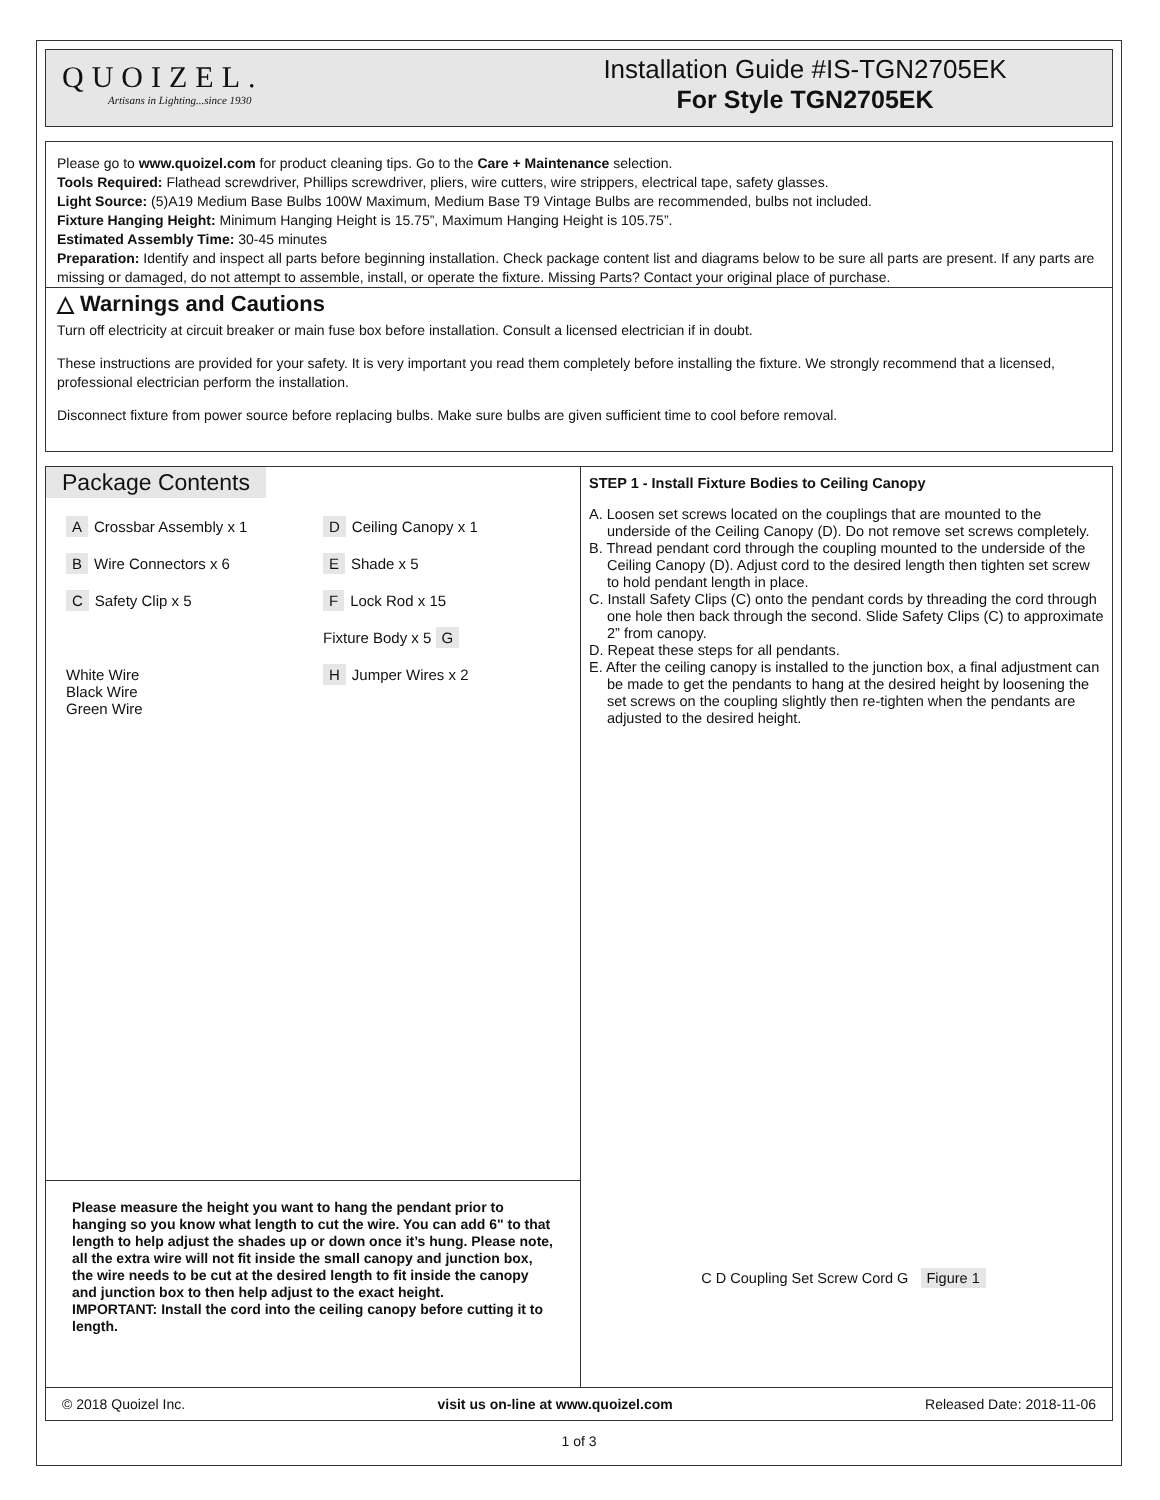QUOIZEL.
Artisans in Lighting...since 1930
Installation Guide #IS-TGN2705EK
For Style TGN2705EK
Please go to www.quoizel.com for product cleaning tips. Go to the Care + Maintenance selection.
Tools Required: Flathead screwdriver, Phillips screwdriver, pliers, wire cutters, wire strippers, electrical tape, safety glasses.
Light Source: (5)A19 Medium Base Bulbs 100W Maximum, Medium Base T9 Vintage Bulbs are recommended, bulbs not included.
Fixture Hanging Height: Minimum Hanging Height is 15.75”, Maximum Hanging Height is 105.75”.
Estimated Assembly Time: 30-45 minutes
Preparation: Identify and inspect all parts before beginning installation. Check package content list and diagrams below to be sure all parts are present. If any parts are missing or damaged, do not attempt to assemble, install, or operate the fixture. Missing Parts? Contact your original place of purchase.
△ Warnings and Cautions
Turn off electricity at circuit breaker or main fuse box before installation. Consult a licensed electrician if in doubt.
These instructions are provided for your safety. It is very important you read them completely before installing the fixture. We strongly recommend that a licensed, professional electrician perform the installation.
Disconnect fixture from power source before replacing bulbs. Make sure bulbs are given sufficient time to cool before removal.
Package Contents
A Crossbar Assembly x 1
D Ceiling Canopy x 1
B Wire Connectors x 6
E Shade x 5
C Safety Clip x 5
F Lock Rod x 15
Fixture Body x 5 G
White Wire
Black Wire
Green Wire
H Jumper Wires x 2
Please measure the height you want to hang the pendant prior to hanging so you know what length to cut the wire. You can add 6" to that length to help adjust the shades up or down once it’s hung. Please note, all the extra wire will not fit inside the small canopy and junction box, the wire needs to be cut at the desired length to fit inside the canopy and junction box to then help adjust to the exact height.
IMPORTANT: Install the cord into the ceiling canopy before cutting it to length.
STEP 1 - Install Fixture Bodies to Ceiling Canopy
A. Loosen set screws located on the couplings that are mounted to the underside of the Ceiling Canopy (D). Do not remove set screws completely.
B. Thread pendant cord through the coupling mounted to the underside of the Ceiling Canopy (D). Adjust cord to the desired length then tighten set screw to hold pendant length in place.
C. Install Safety Clips (C) onto the pendant cords by threading the cord through one hole then back through the second. Slide Safety Clips (C) to approximate 2” from canopy.
D. Repeat these steps for all pendants.
E. After the ceiling canopy is installed to the junction box, a final adjustment can be made to get the pendants to hang at the desired height by loosening the set screws on the coupling slightly then re-tighten when the pendants are adjusted to the desired height.
C D Coupling Set Screw Cord G Figure 1
© 2018 Quoizel Inc. visit us on-line at www.quoizel.com Released Date: 2018-11-06
1 of 3